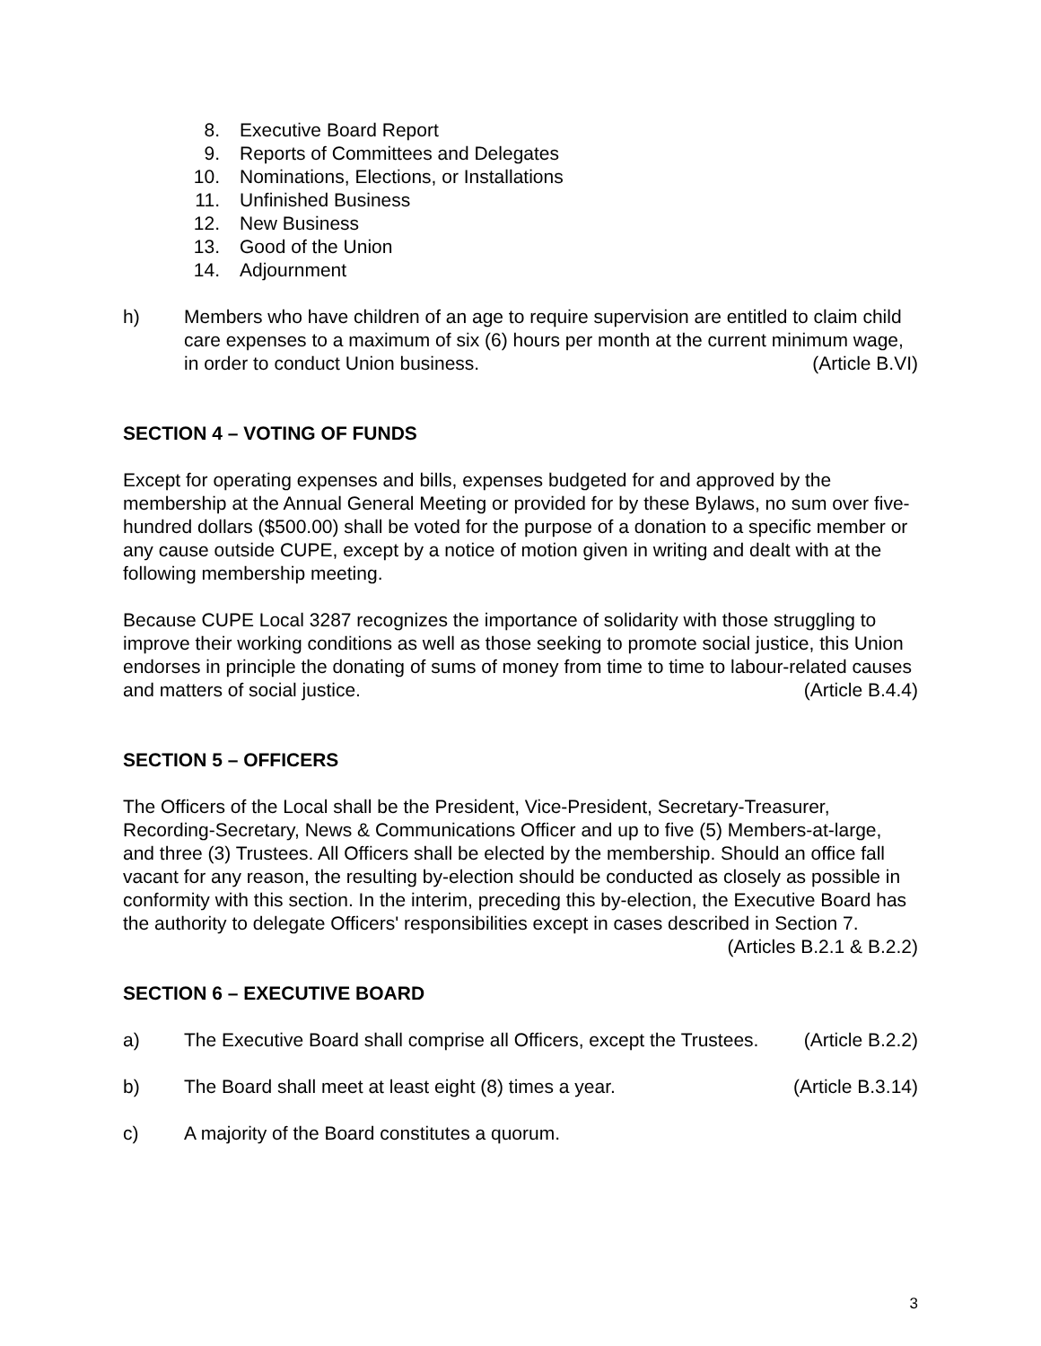8. Executive Board Report
9. Reports of Committees and Delegates
10. Nominations, Elections, or Installations
11. Unfinished Business
12. New Business
13. Good of the Union
14. Adjournment
h) Members who have children of an age to require supervision are entitled to claim child care expenses to a maximum of six (6) hours per month at the current minimum wage, in order to conduct Union business. (Article B.VI)
SECTION 4 – VOTING OF FUNDS
Except for operating expenses and bills, expenses budgeted for and approved by the membership at the Annual General Meeting or provided for by these Bylaws, no sum over five-hundred dollars ($500.00) shall be voted for the purpose of a donation to a specific member or any cause outside CUPE, except by a notice of motion given in writing and dealt with at the following membership meeting.
Because CUPE Local 3287 recognizes the importance of solidarity with those struggling to improve their working conditions as well as those seeking to promote social justice, this Union endorses in principle the donating of sums of money from time to time to labour-related causes and matters of social justice. (Article B.4.4)
SECTION 5 – OFFICERS
The Officers of the Local shall be the President, Vice-President, Secretary-Treasurer, Recording-Secretary, News & Communications Officer and up to five (5) Members-at-large, and three (3) Trustees. All Officers shall be elected by the membership. Should an office fall vacant for any reason, the resulting by-election should be conducted as closely as possible in conformity with this section. In the interim, preceding this by-election, the Executive Board has the authority to delegate Officers' responsibilities except in cases described in Section 7. (Articles B.2.1 & B.2.2)
SECTION 6 – EXECUTIVE BOARD
a) The Executive Board shall comprise all Officers, except the Trustees. (Article B.2.2)
b) The Board shall meet at least eight (8) times a year. (Article B.3.14)
c) A majority of the Board constitutes a quorum.
3